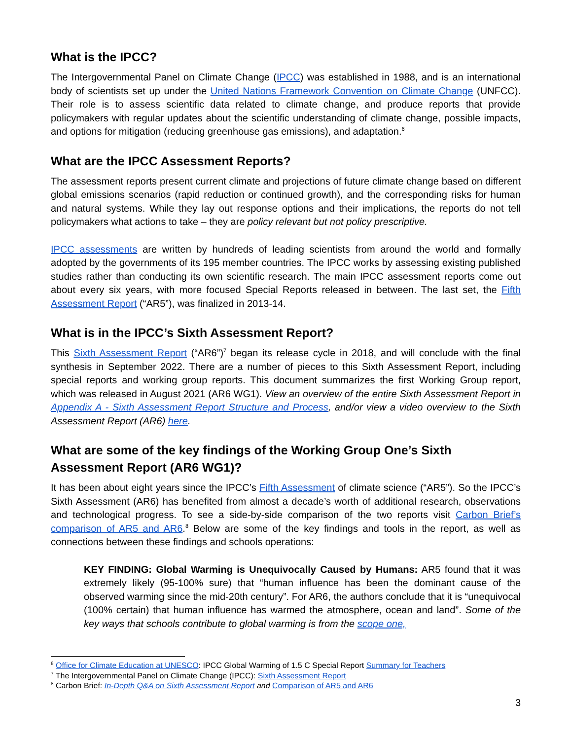What is the IPCC?
The Intergovernmental Panel on Climate Change (IPCC) was established in 1988, and is an international body of scientists set up under the United Nations Framework Convention on Climate Change (UNFCC). Their role is to assess scientific data related to climate change, and produce reports that provide policymakers with regular updates about the scientific understanding of climate change, possible impacts, and options for mitigation (reducing greenhouse gas emissions), and adaptation.<sup>6</sup>
What are the IPCC Assessment Reports?
The assessment reports present current climate and projections of future climate change based on different global emissions scenarios (rapid reduction or continued growth), and the corresponding risks for human and natural systems. While they lay out response options and their implications, the reports do not tell policymakers what actions to take – they are policy relevant but not policy prescriptive.
IPCC assessments are written by hundreds of leading scientists from around the world and formally adopted by the governments of its 195 member countries. The IPCC works by assessing existing published studies rather than conducting its own scientific research. The main IPCC assessment reports come out about every six years, with more focused Special Reports released in between. The last set, the Fifth Assessment Report (“AR5”), was finalized in 2013-14.
What is in the IPCC’s Sixth Assessment Report?
This Sixth Assessment Report (“AR6”)<sup>7</sup> began its release cycle in 2018, and will conclude with the final synthesis in September 2022. There are a number of pieces to this Sixth Assessment Report, including special reports and working group reports. This document summarizes the first Working Group report, which was released in August 2021 (AR6 WG1). View an overview of the entire Sixth Assessment Report in Appendix A - Sixth Assessment Report Structure and Process, and/or view a video overview to the Sixth Assessment Report (AR6) here.
What are some of the key findings of the Working Group One’s Sixth Assessment Report (AR6 WG1)?
It has been about eight years since the IPCC’s Fifth Assessment of climate science (“AR5”). So the IPCC’s Sixth Assessment (AR6) has benefited from almost a decade’s worth of additional research, observations and technological progress. To see a side-by-side comparison of the two reports visit Carbon Brief’s comparison of AR5 and AR6.<sup>8</sup> Below are some of the key findings and tools in the report, as well as connections between these findings and schools operations:
KEY FINDING: Global Warming is Unequivocally Caused by Humans: AR5 found that it was extremely likely (95-100% sure) that “human influence has been the dominant cause of the observed warming since the mid-20th century”. For AR6, the authors conclude that it is “unequivocal (100% certain) that human influence has warmed the atmosphere, ocean and land”. Some of the key ways that schools contribute to global warming is from the scope one,
<sup>6</sup> Office for Climate Education at UNESCO: IPCC Global Warming of 1.5 C Special Report Summary for Teachers
<sup>7</sup> The Intergovernmental Panel on Climate Change (IPCC): Sixth Assessment Report
<sup>8</sup> Carbon Brief: In-Depth Q&A on Sixth Assessment Report and Comparison of AR5 and AR6
3